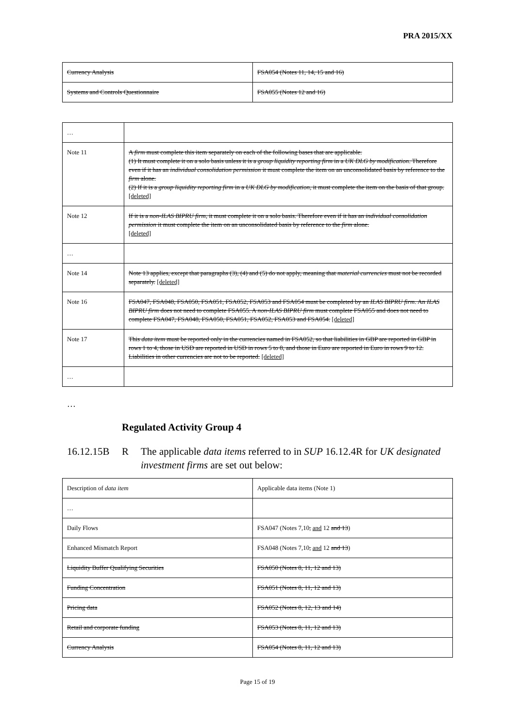PRA 2015/XX
| Currency Analysis | FSA054 (Notes 11, 14, 15 and 16) |
| Systems and Controls Questionnaire | FSA055 (Notes 12 and 16) |
| … | |
| Note 11 | A firm must complete this item separately on each of the following bases that are applicable. (1) It must complete it on a solo basis unless it is a group liquidity reporting firm in a UK DLG by modification . Therefore even if it has an individual consolidation permission it must complete the item on an unconsolidated basis by reference to the firm alone. (2) If it is a group liquidity reporting firm in a UK DLG by modification , it must complete the item on the basis of that group. [deleted] |
| Note 12 | If it is a non-ILAS BIPRU firm , it must complete it on a solo basis. Therefore even if it has an individual consolidation permission it must complete the item on an unconsolidated basis by reference to the firm alone. [deleted] |
| … | |
| Note 14 | Note 13 applies, except that paragraphs (3), (4) and (5) do not apply, meaning that material currencies must not be recorded separately. [deleted] |
| Note 16 | FSA047, FSA048, FSA050, FSA051, FSA052, FSA053 and FSA054 must be completed by an ILAS BIPRU firm . An ILAS BIPRU firm does not need to complete FSA055. A non-ILAS BIPRU firm must complete FSA055 and does not need to complete FSA047, FSA048, FSA050, FSA051, FSA052, FSA053 and FSA054. [deleted] |
| Note 17 | This data item must be reported only in the currencies named in FSA052, so that liabilities in GBP are reported in GBP in rows 1 to 4, those in USD are reported in USD in rows 5 to 8, and those in Euro are reported in Euro in rows 9 to 12. Liabilities in other currencies are not to be reported. [deleted] |
| … | |
…
Regulated Activity Group 4
16.12.15B R The applicable data items referred to in SUP 16.12.4R for UK designated investment firms are set out below:
| Description of data item | Applicable data items (Note 1) |
| … | |
| Daily Flows | FSA047 (Notes 7,10 , and 12 and 13 ) |
| Enhanced Mismatch Report | FSA048 (Notes 7,10 , and 12 and 13 ) |
| Liquidity Buffer Qualifying Securities | FSA050 (Notes 8, 11, 12 and 13) |
| Funding Concentration | FSA051 (Notes 8, 11, 12 and 13) |
| Pricing data | FSA052 (Notes 8, 12, 13 and 14) |
| Retail and corporate funding | FSA053 (Notes 8, 11, 12 and 13) |
| Currency Analysis | FSA054 (Notes 8, 11, 12 and 13) |
Page 15 of 19